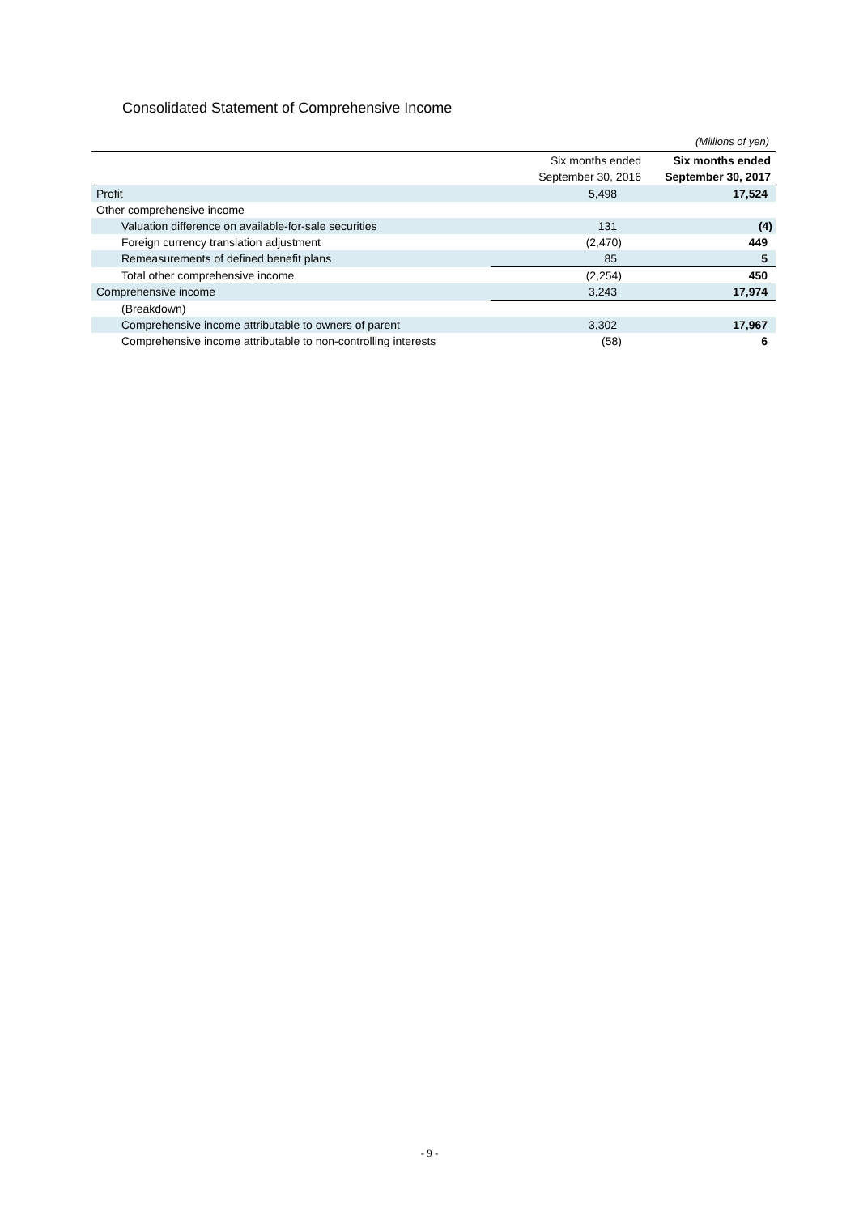Consolidated Statement of Comprehensive Income
(Millions of yen)
| | Six months ended | Six months ended |
| --- | --- | --- |
| | September 30, 2016 | September 30, 2017 |
| Profit | 5,498 | 17,524 |
| Other comprehensive income | | |
| Valuation difference on available-for-sale securities | 131 | (4) |
| Foreign currency translation adjustment | (2,470) | 449 |
| Remeasurements of defined benefit plans | 85 | 5 |
| Total other comprehensive income | (2,254) | 450 |
| Comprehensive income | 3,243 | 17,974 |
| (Breakdown) | | |
| Comprehensive income attributable to owners of parent | 3,302 | 17,967 |
| Comprehensive income attributable to non-controlling interests | (58) | 6 |
- 9 -